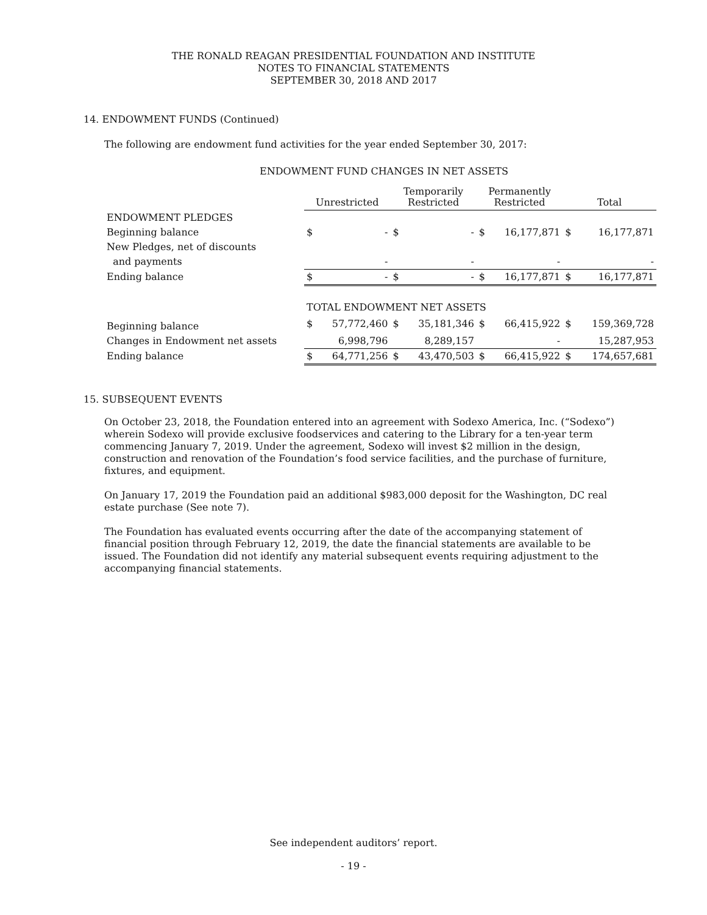THE RONALD REAGAN PRESIDENTIAL FOUNDATION AND INSTITUTE
NOTES TO FINANCIAL STATEMENTS
SEPTEMBER 30, 2018 AND 2017
14. ENDOWMENT FUNDS (Continued)
The following are endowment fund activities for the year ended September 30, 2017:
ENDOWMENT FUND CHANGES IN NET ASSETS
| | Unrestricted | | Temporarily Restricted | | Permanently Restricted | | Total | |
| --- | --- | --- | --- | --- | --- | --- | --- | --- |
| ENDOWMENT PLEDGES | | | | | | | | |
| Beginning balance | $ | - | $ | - | $ | 16,177,871 | $ | 16,177,871 |
| New Pledges, net of discounts | | | | | | | | |
| and payments | | - | | - | | - | | - |
| Ending balance | $ | - | $ | - | $ | 16,177,871 | $ | 16,177,871 |
| | TOTAL ENDOWMENT NET ASSETS | | | | | | | |
| Beginning balance | $ | 57,772,460 | $ | 35,181,346 | $ | 66,415,922 | $ | 159,369,728 |
| Changes in Endowment net assets | | 6,998,796 | | 8,289,157 | | - | | 15,287,953 |
| Ending balance | $ | 64,771,256 | $ | 43,470,503 | $ | 66,415,922 | $ | 174,657,681 |
15. SUBSEQUENT EVENTS
On October 23, 2018, the Foundation entered into an agreement with Sodexo America, Inc. (“Sodexo”) wherein Sodexo will provide exclusive foodservices and catering to the Library for a ten-year term commencing January 7, 2019. Under the agreement, Sodexo will invest $2 million in the design, construction and renovation of the Foundation’s food service facilities, and the purchase of furniture, fixtures, and equipment.
On January 17, 2019 the Foundation paid an additional $983,000 deposit for the Washington, DC real estate purchase (See note 7).
The Foundation has evaluated events occurring after the date of the accompanying statement of financial position through February 12, 2019, the date the financial statements are available to be issued. The Foundation did not identify any material subsequent events requiring adjustment to the accompanying financial statements.
See independent auditors’ report.
- 19 -